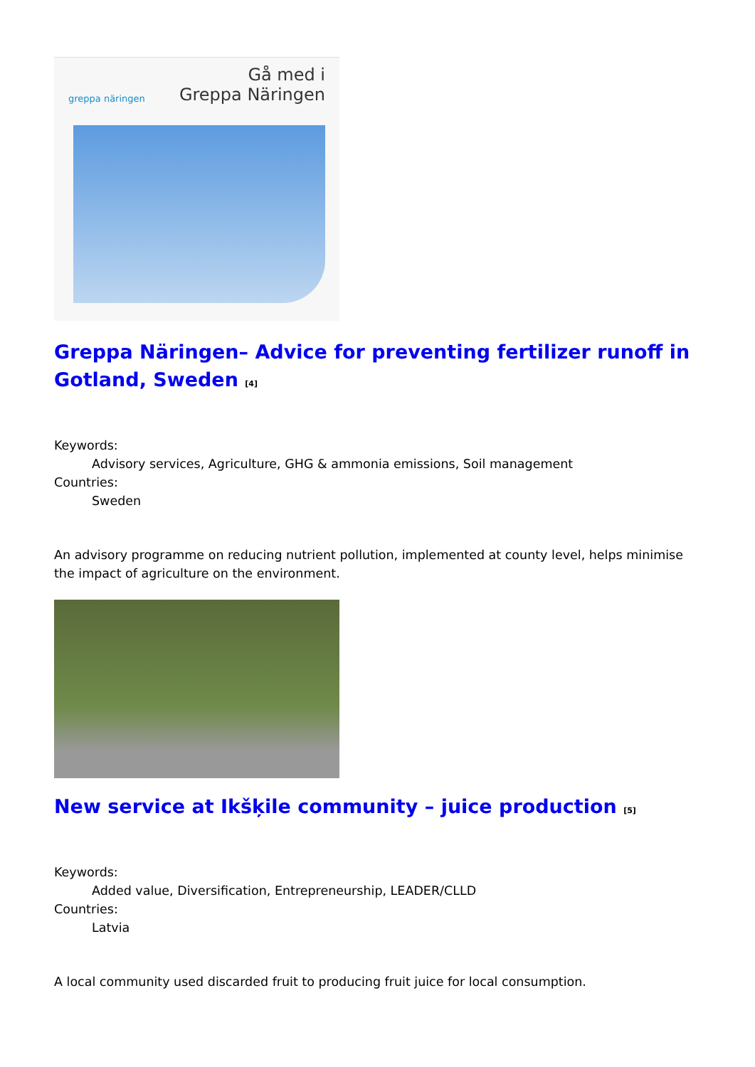greppa näringen Gå med i
Greppa Näringen
Greppa Näringen– Advice for preventing fertilizer runoff in Gotland, Sweden <sup>[4]</sup>
Keywords:
Advisory services, Agriculture, GHG & ammonia emissions, Soil management
Countries:
Sweden
An advisory programme on reducing nutrient pollution, implemented at county level, helps minimise the impact of agriculture on the environment.
New service at Ikšķile community – juice production <sup>[5]</sup>
Keywords:
Added value, Diversification, Entrepreneurship, LEADER/CLLD
Countries:
Latvia
A local community used discarded fruit to producing fruit juice for local consumption.